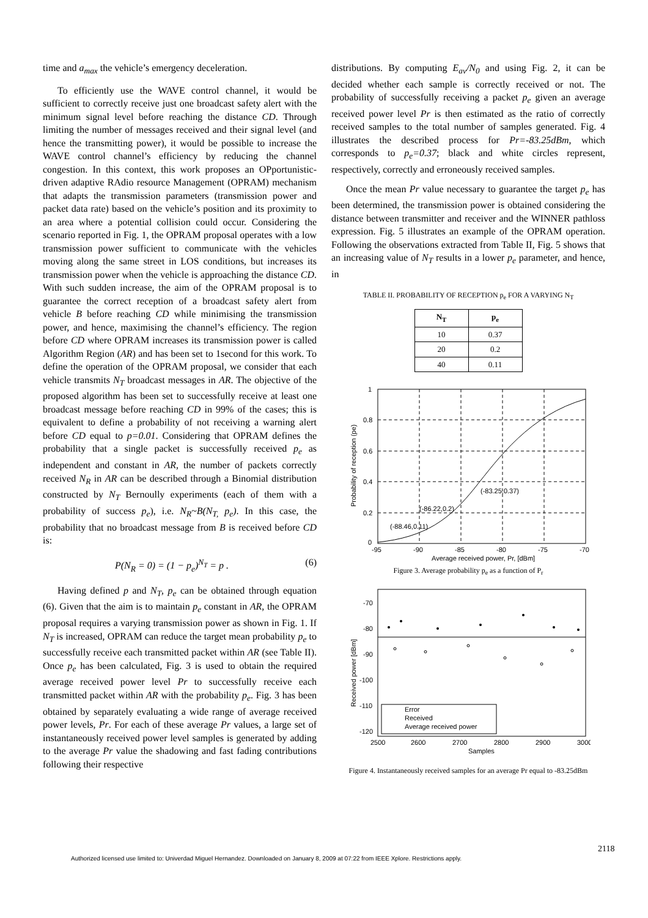time and a<sub>max</sub> the vehicle’s emergency deceleration.
To efficiently use the WAVE control channel, it would be sufficient to correctly receive just one broadcast safety alert with the minimum signal level before reaching the distance CD. Through limiting the number of messages received and their signal level (and hence the transmitting power), it would be possible to increase the WAVE control channel’s efficiency by reducing the channel congestion. In this context, this work proposes an OPportunistic-driven adaptive RAdio resource Management (OPRAM) mechanism that adapts the transmission parameters (transmission power and packet data rate) based on the vehicle’s position and its proximity to an area where a potential collision could occur. Considering the scenario reported in Fig. 1, the OPRAM proposal operates with a low transmission power sufficient to communicate with the vehicles moving along the same street in LOS conditions, but increases its transmission power when the vehicle is approaching the distance CD. With such sudden increase, the aim of the OPRAM proposal is to guarantee the correct reception of a broadcast safety alert from vehicle B before reaching CD while minimising the transmission power, and hence, maximising the channel’s efficiency. The region before CD where OPRAM increases its transmission power is called Algorithm Region (AR) and has been set to 1second for this work. To define the operation of the OPRAM proposal, we consider that each vehicle transmits N<sub>T</sub> broadcast messages in AR. The objective of the proposed algorithm has been set to successfully receive at least one broadcast message before reaching CD in 99% of the cases; this is equivalent to define a probability of not receiving a warning alert before CD equal to p=0.01. Considering that OPRAM defines the probability that a single packet is successfully received p<sub>e</sub> as independent and constant in AR, the number of packets correctly received N<sub>R</sub> in AR can be described through a Binomial distribution constructed by N<sub>T</sub> Bernoully experiments (each of them with a probability of success p<sub>e</sub>), i.e. N<sub>R</sub>~B(N<sub>T,</sub> p<sub>e</sub>). In this case, the probability that no broadcast message from B is received before CD is:
P(N<sub>R</sub> = 0) = (1 − p<sub>e</sub>)<sup>N<sub>T</sub></sup> = p . (6)
Having defined p and N<sub>T</sub>, p<sub>e</sub> can be obtained through equation (6). Given that the aim is to maintain p<sub>e</sub> constant in AR, the OPRAM proposal requires a varying transmission power as shown in Fig. 1. If N<sub>T</sub> is increased, OPRAM can reduce the target mean probability p<sub>e</sub> to successfully receive each transmitted packet within AR (see Table II). Once p<sub>e</sub> has been calculated, Fig. 3 is used to obtain the required average received power level Pr to successfully receive each transmitted packet within AR with the probability p<sub>e</sub>. Fig. 3 has been obtained by separately evaluating a wide range of average received power levels, Pr. For each of these average Pr values, a large set of instantaneously received power level samples is generated by adding to the average Pr value the shadowing and fast fading contributions following their respective
distributions. By computing E<sub>av</sub>/N<sub>0</sub> and using Fig. 2, it can be decided whether each sample is correctly received or not. The probability of successfully receiving a packet p<sub>e</sub> given an average received power level Pr is then estimated as the ratio of correctly received samples to the total number of samples generated. Fig. 4 illustrates the described process for Pr=-83.25dBm, which corresponds to p<sub>e</sub>=0.37; black and white circles represent, respectively, correctly and erroneously received samples.
Once the mean Pr value necessary to guarantee the target p<sub>e</sub> has been determined, the transmission power is obtained considering the distance between transmitter and receiver and the WINNER pathloss expression. Fig. 5 illustrates an example of the OPRAM operation. Following the observations extracted from Table II, Fig. 5 shows that an increasing value of N<sub>T</sub> results in a lower p<sub>e</sub> parameter, and hence, in
TABLE II. PROBABILITY OF RECEPTION p<sub>e</sub> FOR A VARYING N<sub>T</sub>
| N<sub>T</sub> | p<sub>e</sub> |
| --- | --- |
| 10 | 0.37 |
| 20 | 0.2 |
| 40 | 0.11 |
1
0.8
0.6
0.4
0.2
0
-95
-90
-85
-80
-75
-70
(-83.25,0.37)
(-86.22,0.2)
(-88.46,0.11)
Average received power, Pr, [dBm]
Probability of reception (pe)
Figure 3. Average probability p<sub>e</sub> as a function of P<sub>r</sub>
-70
-80
-90
-100
-110
-120
2500
2600
2700
2800
2900
3000
Samples
Received power [dBm]
Error
Received
Average received power
Figure 4. Instantaneously received samples for an average Pr equal to -83.25dBm
2118
Authorized licensed use limited to: Univerdad Miguel Hernandez. Downloaded on January 8, 2009 at 07:22 from IEEE Xplore. Restrictions apply.